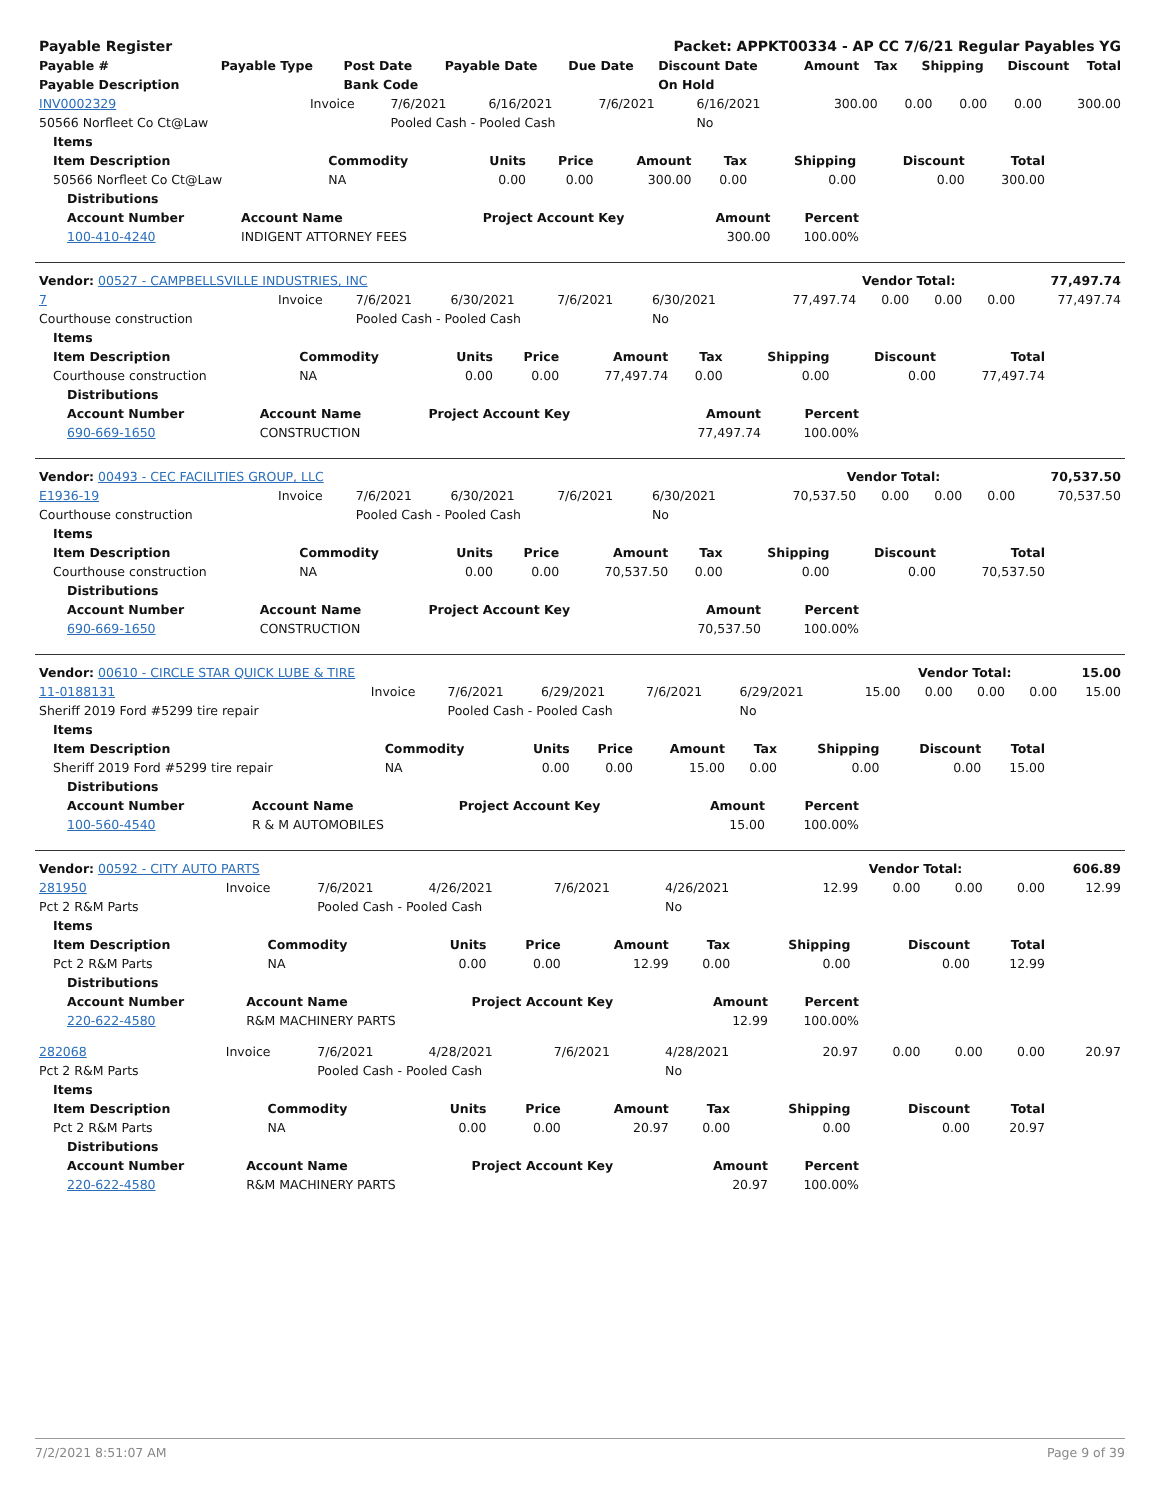| Payable Register | Packet: APPKT00334 - AP CC 7/6/21 Regular Payables YG |
| Payable # | Payable Type | Post Date | Payable Date | Due Date | Discount Date | Amount | Tax | Shipping | Discount | Total |
| --- | --- | --- | --- | --- | --- | --- | --- | --- | --- | --- |
| Payable Description | | Bank Code | | | On Hold | | | | | |
| INV0002329 | Invoice | 7/6/2021 | 6/16/2021 | 7/6/2021 | 6/16/2021 | 300.00 | 0.00 | 0.00 | 0.00 | 300.00 |
| 50566 Norfleet Co Ct@Law | | Pooled Cash - Pooled Cash | | | No | | | | | |
| Items | | | | | | | | |
| --- | --- | --- | --- | --- | --- | --- | --- | --- |
| Item Description | Commodity | Units | Price | Amount | Tax | Shipping | Discount | Total |
| 50566 Norfleet Co Ct@Law | NA | 0.00 | 0.00 | 300.00 | 0.00 | 0.00 | 0.00 | 300.00 |
| Distributions | | | | |
| --- | --- | --- | --- | --- |
| Account Number | Account Name | Project Account Key | Amount | Percent |
| 100-410-4240 | INDIGENT ATTORNEY FEES | | 300.00 | 100.00% |
| Vendor: 00527 - CAMPBELLSVILLE INDUSTRIES, INC | Vendor Total: | 77,497.74 |
| 7 | Invoice | 7/6/2021 | 6/30/2021 | 7/6/2021 | 6/30/2021 | 77,497.74 | 0.00 | 0.00 | 0.00 | 77,497.74 |
| Courthouse construction | | Pooled Cash - Pooled Cash | | | No | | | | | |
| Items | | | | | | | | |
| --- | --- | --- | --- | --- | --- | --- | --- | --- |
| Item Description | Commodity | Units | Price | Amount | Tax | Shipping | Discount | Total |
| Courthouse construction | NA | 0.00 | 0.00 | 77,497.74 | 0.00 | 0.00 | 0.00 | 77,497.74 |
| Distributions | | | | |
| --- | --- | --- | --- | --- |
| Account Number | Account Name | Project Account Key | Amount | Percent |
| 690-669-1650 | CONSTRUCTION | | 77,497.74 | 100.00% |
| Vendor: 00493 - CEC FACILITIES GROUP, LLC | Vendor Total: | 70,537.50 |
| E1936-19 | Invoice | 7/6/2021 | 6/30/2021 | 7/6/2021 | 6/30/2021 | 70,537.50 | 0.00 | 0.00 | 0.00 | 70,537.50 |
| Courthouse construction | | Pooled Cash - Pooled Cash | | | No | | | | | |
| Items | | | | | | | | |
| --- | --- | --- | --- | --- | --- | --- | --- | --- |
| Item Description | Commodity | Units | Price | Amount | Tax | Shipping | Discount | Total |
| Courthouse construction | NA | 0.00 | 0.00 | 70,537.50 | 0.00 | 0.00 | 0.00 | 70,537.50 |
| Distributions | | | | |
| --- | --- | --- | --- | --- |
| Account Number | Account Name | Project Account Key | Amount | Percent |
| 690-669-1650 | CONSTRUCTION | | 70,537.50 | 100.00% |
| Vendor: 00610 - CIRCLE STAR QUICK LUBE & TIRE | Vendor Total: | 15.00 |
| 11-0188131 | Invoice | 7/6/2021 | 6/29/2021 | 7/6/2021 | 6/29/2021 | 15.00 | 0.00 | 0.00 | 0.00 | 15.00 |
| Sheriff 2019 Ford #5299 tire repair | | Pooled Cash - Pooled Cash | | | No | | | | | |
| Items | | | | | | | | |
| --- | --- | --- | --- | --- | --- | --- | --- | --- |
| Item Description | Commodity | Units | Price | Amount | Tax | Shipping | Discount | Total |
| Sheriff 2019 Ford #5299 tire repair | NA | 0.00 | 0.00 | 15.00 | 0.00 | 0.00 | 0.00 | 15.00 |
| Distributions | | | | |
| --- | --- | --- | --- | --- |
| Account Number | Account Name | Project Account Key | Amount | Percent |
| 100-560-4540 | R & M AUTOMOBILES | | 15.00 | 100.00% |
| Vendor: 00592 - CITY AUTO PARTS | Vendor Total: | 606.89 |
| 281950 | Invoice | 7/6/2021 | 4/26/2021 | 7/6/2021 | 4/26/2021 | 12.99 | 0.00 | 0.00 | 0.00 | 12.99 |
| Pct 2 R&M Parts | | Pooled Cash - Pooled Cash | | | No | | | | | |
| Items | | | | | | | | |
| --- | --- | --- | --- | --- | --- | --- | --- | --- |
| Item Description | Commodity | Units | Price | Amount | Tax | Shipping | Discount | Total |
| Pct 2 R&M Parts | NA | 0.00 | 0.00 | 12.99 | 0.00 | 0.00 | 0.00 | 12.99 |
| Distributions | | | | |
| --- | --- | --- | --- | --- |
| Account Number | Account Name | Project Account Key | Amount | Percent |
| 220-622-4580 | R&M MACHINERY PARTS | | 12.99 | 100.00% |
| 282068 | Invoice | 7/6/2021 | 4/28/2021 | 7/6/2021 | 4/28/2021 | 20.97 | 0.00 | 0.00 | 0.00 | 20.97 |
| Pct 2 R&M Parts | | Pooled Cash - Pooled Cash | | | No | | | | | |
| Items | | | | | | | | |
| --- | --- | --- | --- | --- | --- | --- | --- | --- |
| Item Description | Commodity | Units | Price | Amount | Tax | Shipping | Discount | Total |
| Pct 2 R&M Parts | NA | 0.00 | 0.00 | 20.97 | 0.00 | 0.00 | 0.00 | 20.97 |
| Distributions | | | | |
| --- | --- | --- | --- | --- |
| Account Number | Account Name | Project Account Key | Amount | Percent |
| 220-622-4580 | R&M MACHINERY PARTS | | 20.97 | 100.00% |
7/2/2021 8:51:07 AM Page 9 of 39